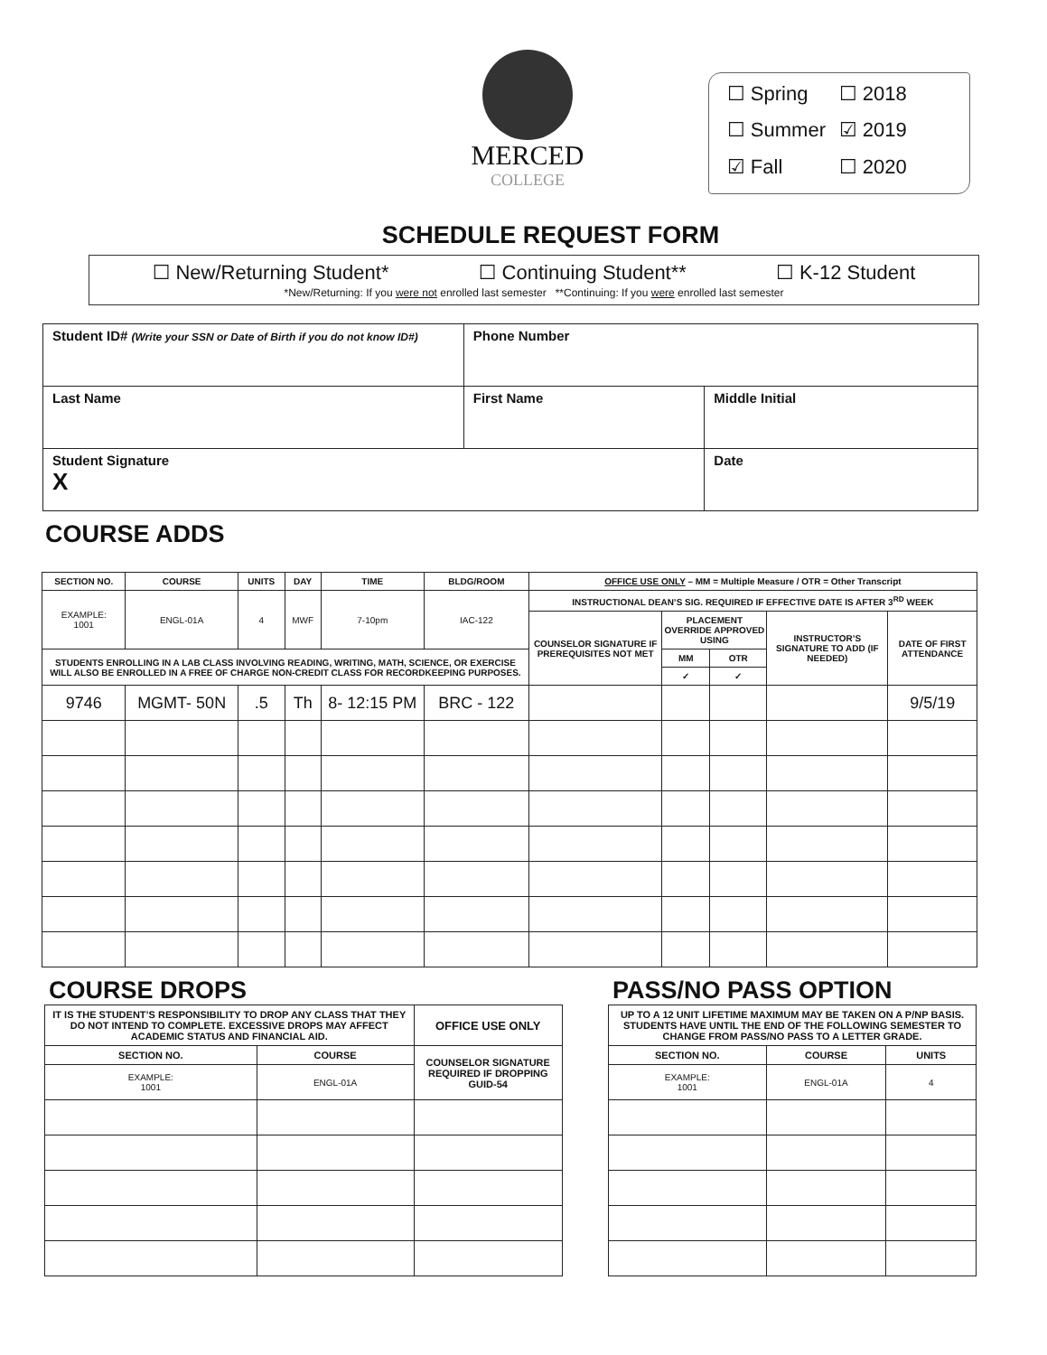MERCED
COLLEGE
☐ Spring ☐ 2018 ☐ Summer ☑ 2019 ☑ Fall ☐ 2020
SCHEDULE REQUEST FORM
☐ New/Returning Student* ☐ Continuing Student** ☐ K-12 Student
*New/Returning: If you were not enrolled last semester **Continuing: If you were enrolled last semester
| Student ID# (Write your SSN or Date of Birth if you do not know ID#) | Phone Number | |
| Last Name | First Name | Middle Initial |
| Student Signature X | | Date |
COURSE ADDS
| SECTION NO. | COURSE | UNITS | DAY | TIME | BLDG/ROOM | OFFICE USE ONLY – MM = Multiple Measure / OTR = Other Transcript | | | | |
| --- | --- | --- | --- | --- | --- | --- | --- | --- | --- | --- |
| EXAMPLE: 1001 | ENGL-01A | 4 | MWF | 7-10pm | IAC-122 | INSTRUCTIONAL DEAN’S SIG. REQUIRED IF EFFECTIVE DATE IS AFTER 3<sup>RD</sup> WEEK | | | | |
| | | | | | | COUNSELOR SIGNATURE IF PREREQUISITES NOT MET | PLACEMENT OVERRIDE APPROVED USING | | INSTRUCTOR’S SIGNATURE TO ADD (IF NEEDED) | DATE OF FIRST ATTENDANCE |
| STUDENTS ENROLLING IN A LAB CLASS INVOLVING READING, WRITING, MATH, SCIENCE, OR EXERCISE WILL ALSO BE ENROLLED IN A FREE OF CHARGE NON-CREDIT CLASS FOR RECORDKEEPING PURPOSES. | | | | | | | MM | OTR | | |
| | | | | | | | ✓ | ✓ | | |
| 9746 | MGMT- 50N | .5 | Th | 8- 12:15 PM | BRC - 122 | | | | | 9/5/19 |
COURSE DROPS
| IT IS THE STUDENT’S RESPONSIBILITY TO DROP ANY CLASS THAT THEY DO NOT INTEND TO COMPLETE. EXCESSIVE DROPS MAY AFFECT ACADEMIC STATUS AND FINANCIAL AID. | | OFFICE USE ONLY |
| --- | --- | --- |
| SECTION NO. | COURSE | COUNSELOR SIGNATURE REQUIRED IF DROPPING GUID-54 |
| EXAMPLE: 1001 | ENGL-01A | |
PASS/NO PASS OPTION
| UP TO A 12 UNIT LIFETIME MAXIMUM MAY BE TAKEN ON A P/NP BASIS. STUDENTS HAVE UNTIL THE END OF THE FOLLOWING SEMESTER TO CHANGE FROM PASS/NO PASS TO A LETTER GRADE. | | |
| --- | --- | --- |
| SECTION NO. | COURSE | UNITS |
| EXAMPLE: 1001 | ENGL-01A | 4 |